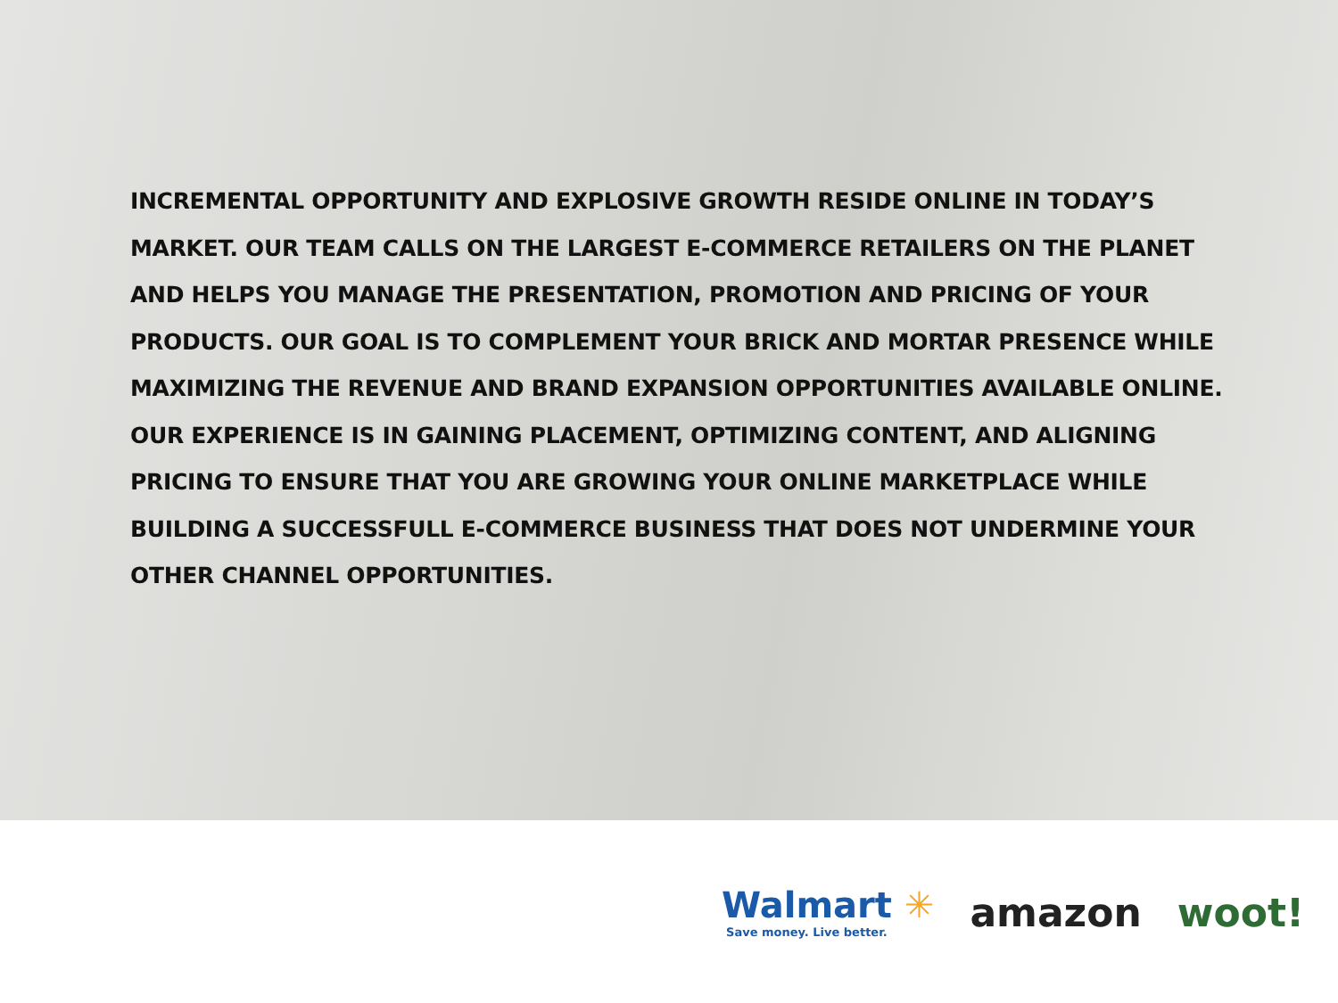INCREMENTAL OPPORTUNITY AND EXPLOSIVE GROWTH RESIDE ONLINE IN TODAY’S MARKET. OUR TEAM CALLS ON THE LARGEST E-COMMERCE RETAILERS ON THE PLANET AND HELPS YOU MANAGE THE PRESENTATION, PROMOTION AND PRICING OF YOUR PRODUCTS. OUR GOAL IS TO COMPLEMENT YOUR BRICK AND MORTAR PRESENCE WHILE MAXIMIZING THE REVENUE AND BRAND EXPANSION OPPORTUNITIES AVAILABLE ONLINE. OUR EXPERIENCE IS IN GAINING PLACEMENT, OPTIMIZING CONTENT, AND ALIGNING PRICING TO ENSURE THAT YOU ARE GROWING YOUR ONLINE MARKETPLACE WHILE BUILDING A SUCCESSFULL E-COMMERCE BUSINESS THAT DOES NOT UNDERMINE YOUR OTHER CHANNEL OPPORTUNITIES.
Walmart ✳
Save money. Live better.
amazon woot!